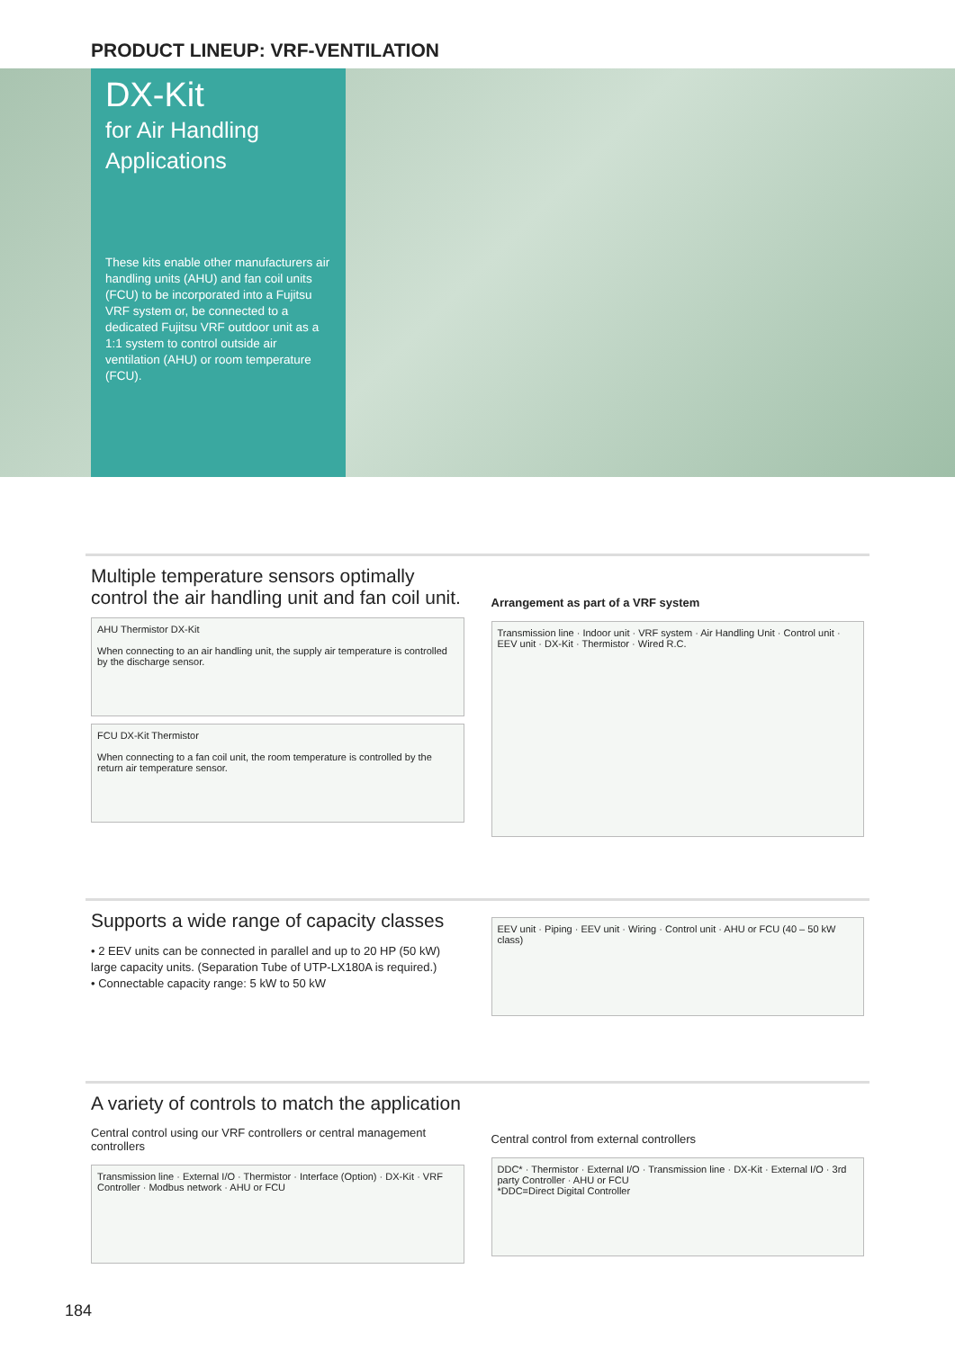PRODUCT LINEUP: VRF-VENTILATION
DX-Kit
for Air Handling
Applications
These kits enable other manufacturers air handling units (AHU) and fan coil units (FCU) to be incorporated into a Fujitsu VRF system or, be connected to a dedicated Fujitsu VRF outdoor unit as a 1:1 system to control outside air ventilation (AHU) or room temperature (FCU).
Multiple temperature sensors optimally control the air handling unit and fan coil unit.
AHU Thermistor DX-Kit
When connecting to an air handling unit, the supply air temperature is controlled by the discharge sensor.
FCU DX-Kit Thermistor
When connecting to a fan coil unit, the room temperature is controlled by the return air temperature sensor.
Arrangement as part of a VRF system
Transmission line · Indoor unit · VRF system · Air Handling Unit · Control unit · EEV unit · DX-Kit · Thermistor · Wired R.C.
Supports a wide range of capacity classes
• 2 EEV units can be connected in parallel and up to 20 HP (50 kW) large capacity units. (Separation Tube of UTP-LX180A is required.)
• Connectable capacity range: 5 kW to 50 kW
EEV unit · Piping · EEV unit · Wiring · Control unit · AHU or FCU (40 – 50 kW class)
A variety of controls to match the application
Central control using our VRF controllers or central management controllers
Transmission line · External I/O · Thermistor · Interface (Option) · DX-Kit · VRF Controller · Modbus network · AHU or FCU
Central control from external controllers
DDC* · Thermistor · External I/O · Transmission line · DX-Kit · External I/O · 3rd party Controller · AHU or FCU
*DDC=Direct Digital Controller
184